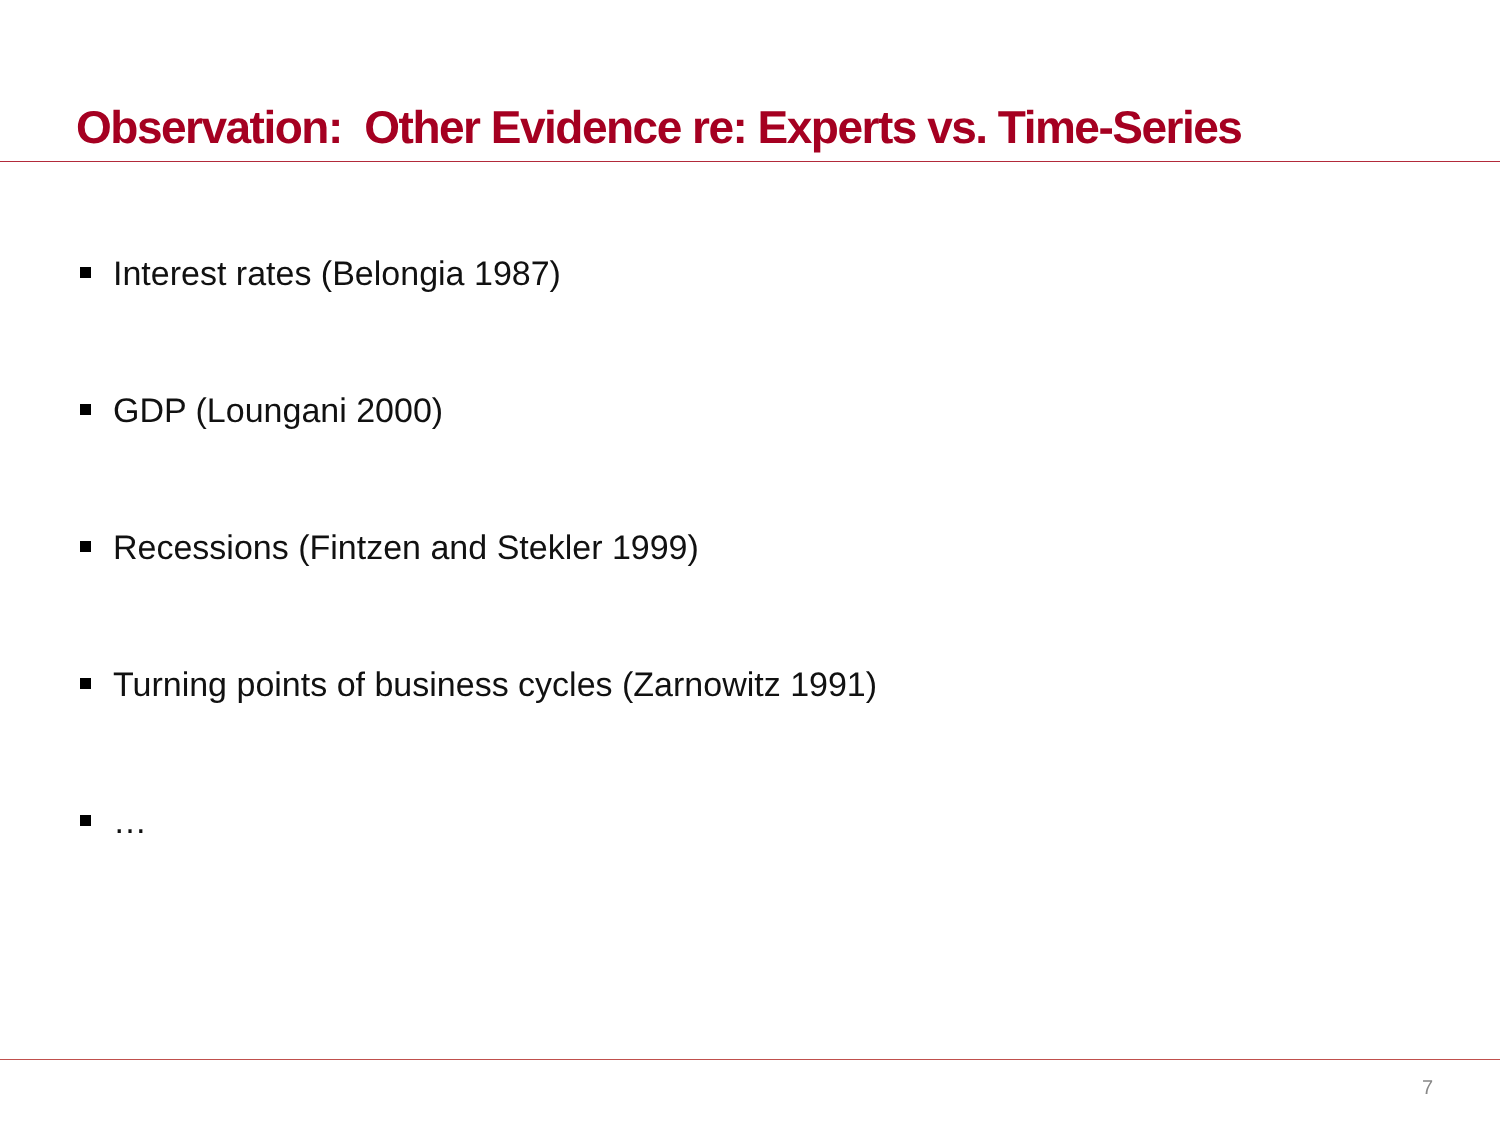Observation: Other Evidence re: Experts vs. Time-Series
Interest rates (Belongia 1987)
GDP (Loungani 2000)
Recessions (Fintzen and Stekler 1999)
Turning points of business cycles (Zarnowitz 1991)
…
7